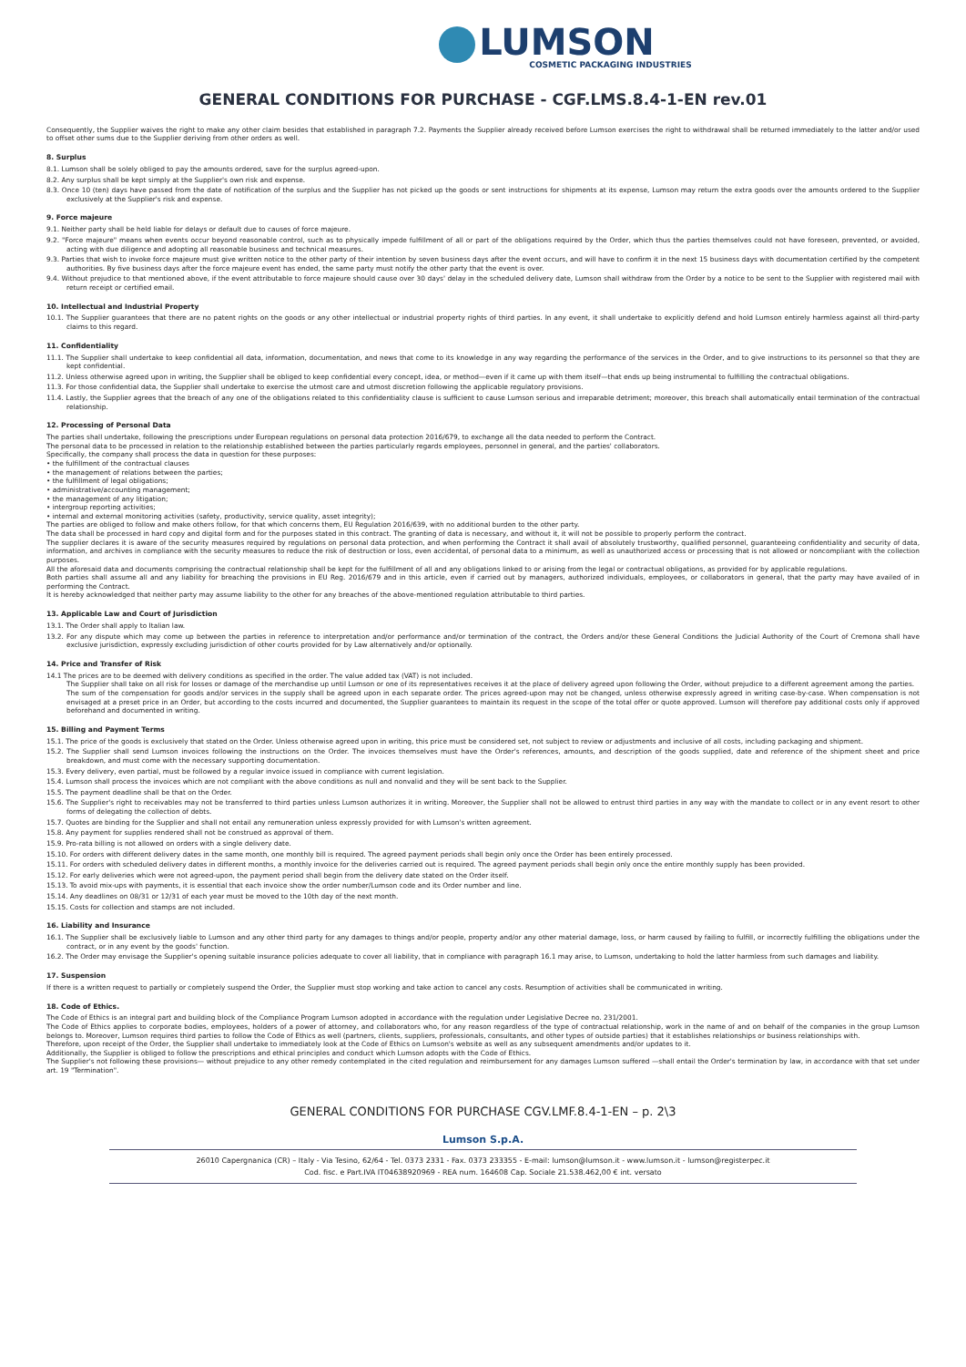LUMSON
COSMETIC PACKAGING INDUSTRIES
GENERAL CONDITIONS FOR PURCHASE - CGF.LMS.8.4-1-EN rev.01
Consequently, the Supplier waives the right to make any other claim besides that established in paragraph 7.2. Payments the Supplier already received before Lumson exercises the right to withdrawal shall be returned immediately to the latter and/or used to offset other sums due to the Supplier deriving from other orders as well.
8. Surplus
8.1. Lumson shall be solely obliged to pay the amounts ordered, save for the surplus agreed-upon.
8.2. Any surplus shall be kept simply at the Supplier's own risk and expense.
8.3. Once 10 (ten) days have passed from the date of notification of the surplus and the Supplier has not picked up the goods or sent instructions for shipments at its expense, Lumson may return the extra goods over the amounts ordered to the Supplier exclusively at the Supplier's risk and expense.
9. Force majeure
9.1. Neither party shall be held liable for delays or default due to causes of force majeure.
9.2. "Force majeure" means when events occur beyond reasonable control, such as to physically impede fulfillment of all or part of the obligations required by the Order, which thus the parties themselves could not have foreseen, prevented, or avoided, acting with due diligence and adopting all reasonable business and technical measures.
9.3. Parties that wish to invoke force majeure must give written notice to the other party of their intention by seven business days after the event occurs, and will have to confirm it in the next 15 business days with documentation certified by the competent authorities. By five business days after the force majeure event has ended, the same party must notify the other party that the event is over.
9.4. Without prejudice to that mentioned above, if the event attributable to force majeure should cause over 30 days' delay in the scheduled delivery date, Lumson shall withdraw from the Order by a notice to be sent to the Supplier with registered mail with return receipt or certified email.
10. Intellectual and Industrial Property
10.1. The Supplier guarantees that there are no patent rights on the goods or any other intellectual or industrial property rights of third parties. In any event, it shall undertake to explicitly defend and hold Lumson entirely harmless against all third-party claims to this regard.
11. Confidentiality
11.1. The Supplier shall undertake to keep confidential all data, information, documentation, and news that come to its knowledge in any way regarding the performance of the services in the Order, and to give instructions to its personnel so that they are kept confidential.
11.2. Unless otherwise agreed upon in writing, the Supplier shall be obliged to keep confidential every concept, idea, or method—even if it came up with them itself—that ends up being instrumental to fulfilling the contractual obligations.
11.3. For those confidential data, the Supplier shall undertake to exercise the utmost care and utmost discretion following the applicable regulatory provisions.
11.4. Lastly, the Supplier agrees that the breach of any one of the obligations related to this confidentiality clause is sufficient to cause Lumson serious and irreparable detriment; moreover, this breach shall automatically entail termination of the contractual relationship.
12. Processing of Personal Data
The parties shall undertake, following the prescriptions under European regulations on personal data protection 2016/679, to exchange all the data needed to perform the Contract.
The personal data to be processed in relation to the relationship established between the parties particularly regards employees, personnel in general, and the parties' collaborators.
Specifically, the company shall process the data in question for these purposes:
• the fulfillment of the contractual clauses
• the management of relations between the parties;
• the fulfillment of legal obligations;
• administrative/accounting management;
• the management of any litigation;
• intergroup reporting activities;
• internal and external monitoring activities (safety, productivity, service quality, asset integrity);
The parties are obliged to follow and make others follow, for that which concerns them, EU Regulation 2016/639, with no additional burden to the other party.
The data shall be processed in hard copy and digital form and for the purposes stated in this contract. The granting of data is necessary, and without it, it will not be possible to properly perform the contract.
The supplier declares it is aware of the security measures required by regulations on personal data protection, and when performing the Contract it shall avail of absolutely trustworthy, qualified personnel, guaranteeing confidentiality and security of data, information, and archives in compliance with the security measures to reduce the risk of destruction or loss, even accidental, of personal data to a minimum, as well as unauthorized access or processing that is not allowed or noncompliant with the collection purposes.
All the aforesaid data and documents comprising the contractual relationship shall be kept for the fulfillment of all and any obligations linked to or arising from the legal or contractual obligations, as provided for by applicable regulations.
Both parties shall assume all and any liability for breaching the provisions in EU Reg. 2016/679 and in this article, even if carried out by managers, authorized individuals, employees, or collaborators in general, that the party may have availed of in performing the Contract.
It is hereby acknowledged that neither party may assume liability to the other for any breaches of the above-mentioned regulation attributable to third parties.
13. Applicable Law and Court of Jurisdiction
13.1. The Order shall apply to Italian law.
13.2. For any dispute which may come up between the parties in reference to interpretation and/or performance and/or termination of the contract, the Orders and/or these General Conditions the Judicial Authority of the Court of Cremona shall have exclusive jurisdiction, expressly excluding jurisdiction of other courts provided for by Law alternatively and/or optionally.
14. Price and Transfer of Risk
14.1 The prices are to be deemed with delivery conditions as specified in the order. The value added tax (VAT) is not included.
The Supplier shall take on all risk for losses or damage of the merchandise up until Lumson or one of its representatives receives it at the place of delivery agreed upon following the Order, without prejudice to a different agreement among the parties.
The sum of the compensation for goods and/or services in the supply shall be agreed upon in each separate order. The prices agreed-upon may not be changed, unless otherwise expressly agreed in writing case-by-case. When compensation is not envisaged at a preset price in an Order, but according to the costs incurred and documented, the Supplier guarantees to maintain its request in the scope of the total offer or quote approved. Lumson will therefore pay additional costs only if approved beforehand and documented in writing.
15. Billing and Payment Terms
15.1. The price of the goods is exclusively that stated on the Order. Unless otherwise agreed upon in writing, this price must be considered set, not subject to review or adjustments and inclusive of all costs, including packaging and shipment.
15.2. The Supplier shall send Lumson invoices following the instructions on the Order. The invoices themselves must have the Order's references, amounts, and description of the goods supplied, date and reference of the shipment sheet and price breakdown, and must come with the necessary supporting documentation.
15.3. Every delivery, even partial, must be followed by a regular invoice issued in compliance with current legislation.
15.4. Lumson shall process the invoices which are not compliant with the above conditions as null and nonvalid and they will be sent back to the Supplier.
15.5. The payment deadline shall be that on the Order.
15.6. The Supplier's right to receivables may not be transferred to third parties unless Lumson authorizes it in writing. Moreover, the Supplier shall not be allowed to entrust third parties in any way with the mandate to collect or in any event resort to other forms of delegating the collection of debts.
15.7. Quotes are binding for the Supplier and shall not entail any remuneration unless expressly provided for with Lumson's written agreement.
15.8. Any payment for supplies rendered shall not be construed as approval of them.
15.9. Pro-rata billing is not allowed on orders with a single delivery date.
15.10. For orders with different delivery dates in the same month, one monthly bill is required. The agreed payment periods shall begin only once the Order has been entirely processed.
15.11. For orders with scheduled delivery dates in different months, a monthly invoice for the deliveries carried out is required. The agreed payment periods shall begin only once the entire monthly supply has been provided.
15.12. For early deliveries which were not agreed-upon, the payment period shall begin from the delivery date stated on the Order itself.
15.13. To avoid mix-ups with payments, it is essential that each invoice show the order number/Lumson code and its Order number and line.
15.14. Any deadlines on 08/31 or 12/31 of each year must be moved to the 10th day of the next month.
15.15. Costs for collection and stamps are not included.
16. Liability and Insurance
16.1. The Supplier shall be exclusively liable to Lumson and any other third party for any damages to things and/or people, property and/or any other material damage, loss, or harm caused by failing to fulfill, or incorrectly fulfilling the obligations under the contract, or in any event by the goods' function.
16.2. The Order may envisage the Supplier's opening suitable insurance policies adequate to cover all liability, that in compliance with paragraph 16.1 may arise, to Lumson, undertaking to hold the latter harmless from such damages and liability.
17. Suspension
If there is a written request to partially or completely suspend the Order, the Supplier must stop working and take action to cancel any costs. Resumption of activities shall be communicated in writing.
18. Code of Ethics.
The Code of Ethics is an integral part and building block of the Compliance Program Lumson adopted in accordance with the regulation under Legislative Decree no. 231/2001.
The Code of Ethics applies to corporate bodies, employees, holders of a power of attorney, and collaborators who, for any reason regardless of the type of contractual relationship, work in the name of and on behalf of the companies in the group Lumson belongs to. Moreover, Lumson requires third parties to follow the Code of Ethics as well (partners, clients, suppliers, professionals, consultants, and other types of outside parties) that it establishes relationships or business relationships with.
Therefore, upon receipt of the Order, the Supplier shall undertake to immediately look at the Code of Ethics on Lumson's website as well as any subsequent amendments and/or updates to it.
Additionally, the Supplier is obliged to follow the prescriptions and ethical principles and conduct which Lumson adopts with the Code of Ethics.
The Supplier's not following these provisions— without prejudice to any other remedy contemplated in the cited regulation and reimbursement for any damages Lumson suffered —shall entail the Order's termination by law, in accordance with that set under art. 19 "Termination".
GENERAL CONDITIONS FOR PURCHASE CGV.LMF.8.4-1-EN – p. 2\3
Lumson S.p.A.
26010 Capergnanica (CR) – Italy - Via Tesino, 62/64 - Tel. 0373 2331 - Fax. 0373 233355 - E-mail: lumson@lumson.it - www.lumson.it - lumson@registerpec.it
Cod. fisc. e Part.IVA IT04638920969 - REA num. 164608 Cap. Sociale 21.538.462,00 € int. versato